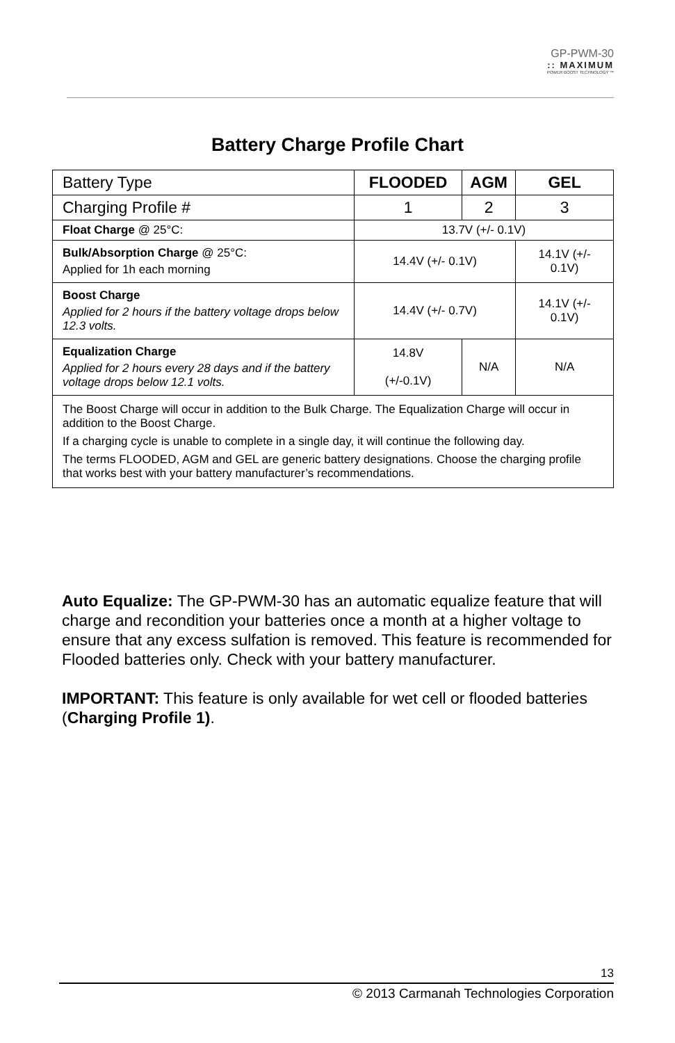GP-PWM-30
:: MAXIMUM
POWER BOOST TECHNOLOGY ™
Battery Charge Profile Chart
| Battery Type | FLOODED | AGM | GEL |
| Charging Profile # | 1 | 2 | 3 |
| Float Charge @ 25°C: | 13.7V (+/- 0.1V) | | |
| Bulk/Absorption Charge @ 25°C: Applied for 1h each morning | 14.4V (+/- 0.1V) | | 14.1V (+/- 0.1V) |
| Boost Charge Applied for 2 hours if the battery voltage drops below 12.3 volts. | 14.4V (+/- 0.7V) | | 14.1V (+/- 0.1V) |
| Equalization Charge Applied for 2 hours every 28 days and if the battery voltage drops below 12.1 volts. | 14.8V (+/-0.1V) | N/A | N/A |
| The Boost Charge will occur in addition to the Bulk Charge. The Equalization Charge will occur in addition to the Boost Charge. If a charging cycle is unable to complete in a single day, it will continue the following day. The terms FLOODED, AGM and GEL are generic battery designations. Choose the charging profile that works best with your battery manufacturer’s recommendations. | | | |
Auto Equalize: The GP-PWM-30 has an automatic equalize feature that will charge and recondition your batteries once a month at a higher voltage to ensure that any excess sulfation is removed. This feature is recommended for Flooded batteries only. Check with your battery manufacturer.
IMPORTANT: This feature is only available for wet cell or flooded batteries (Charging Profile 1).
13
© 2013 Carmanah Technologies Corporation